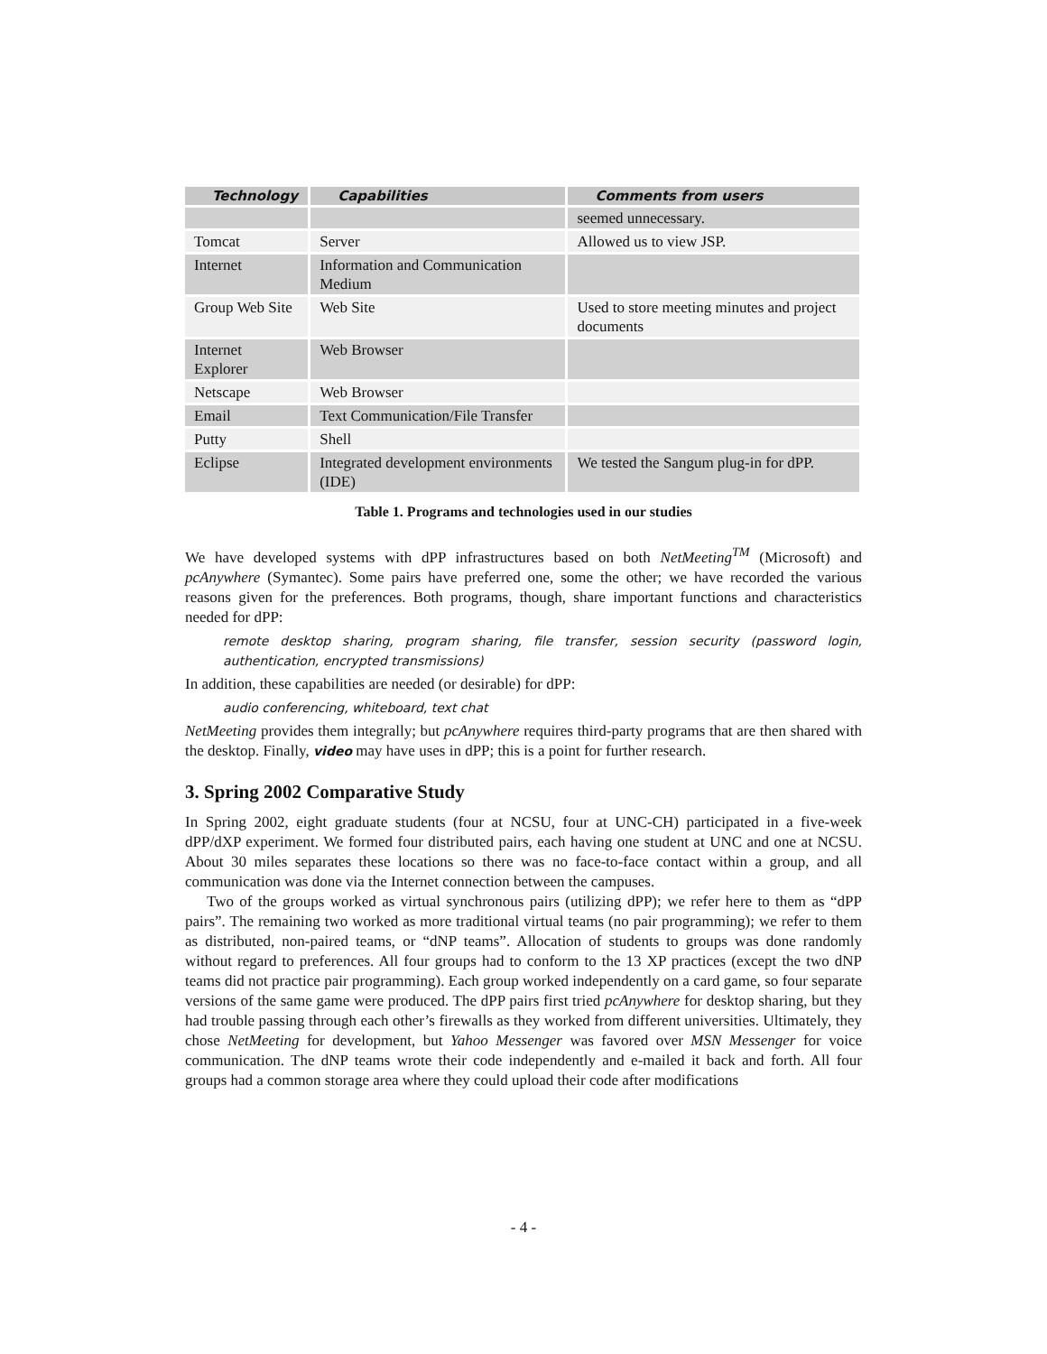| Technology | Capabilities | Comments from users |
| --- | --- | --- |
| | | seemed unnecessary. |
| Tomcat | Server | Allowed us to view JSP. |
| Internet | Information and Communication Medium | |
| Group Web Site | Web Site | Used to store meeting minutes and project documents |
| Internet Explorer | Web Browser | |
| Netscape | Web Browser | |
| Email | Text Communication/File Transfer | |
| Putty | Shell | |
| Eclipse | Integrated development environments (IDE) | We tested the Sangum plug-in for dPP. |
Table 1. Programs and technologies used in our studies
We have developed systems with dPP infrastructures based on both NetMeeting<sup>TM</sup> (Microsoft) and pcAnywhere (Symantec). Some pairs have preferred one, some the other; we have recorded the various reasons given for the preferences. Both programs, though, share important functions and characteristics needed for dPP:
remote desktop sharing, program sharing, file transfer, session security (password login, authentication, encrypted transmissions)
In addition, these capabilities are needed (or desirable) for dPP:
audio conferencing, whiteboard, text chat
NetMeeting provides them integrally; but pcAnywhere requires third-party programs that are then shared with the desktop. Finally, video may have uses in dPP; this is a point for further research.
3. Spring 2002 Comparative Study
In Spring 2002, eight graduate students (four at NCSU, four at UNC-CH) participated in a five-week dPP/dXP experiment. We formed four distributed pairs, each having one student at UNC and one at NCSU. About 30 miles separates these locations so there was no face-to-face contact within a group, and all communication was done via the Internet connection between the campuses.
Two of the groups worked as virtual synchronous pairs (utilizing dPP); we refer here to them as “dPP pairs”. The remaining two worked as more traditional virtual teams (no pair programming); we refer to them as distributed, non-paired teams, or “dNP teams”. Allocation of students to groups was done randomly without regard to preferences. All four groups had to conform to the 13 XP practices (except the two dNP teams did not practice pair programming). Each group worked independently on a card game, so four separate versions of the same game were produced. The dPP pairs first tried pcAnywhere for desktop sharing, but they had trouble passing through each other’s firewalls as they worked from different universities. Ultimately, they chose NetMeeting for development, but Yahoo Messenger was favored over MSN Messenger for voice communication. The dNP teams wrote their code independently and e-mailed it back and forth. All four groups had a common storage area where they could upload their code after modifications
- 4 -